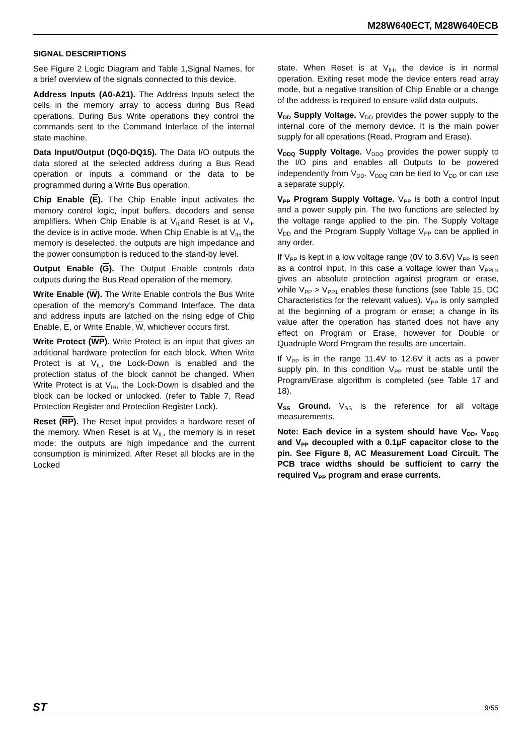M28W640ECT, M28W640ECB
SIGNAL DESCRIPTIONS
See Figure 2 Logic Diagram and Table 1,Signal Names, for a brief overview of the signals connected to this device.
Address Inputs (A0-A21). The Address Inputs select the cells in the memory array to access during Bus Read operations. During Bus Write operations they control the commands sent to the Command Interface of the internal state machine.
Data Input/Output (DQ0-DQ15). The Data I/O outputs the data stored at the selected address during a Bus Read operation or inputs a command or the data to be programmed during a Write Bus operation.
Chip Enable (E). The Chip Enable input activates the memory control logic, input buffers, decoders and sense amplifiers. When Chip Enable is at V<sub>IL</sub>and Reset is at V<sub>IH</sub> the device is in active mode. When Chip Enable is at V<sub>IH</sub> the memory is deselected, the outputs are high impedance and the power consumption is reduced to the stand-by level.
Output Enable (G). The Output Enable controls data outputs during the Bus Read operation of the memory.
Write Enable (W). The Write Enable controls the Bus Write operation of the memory’s Command Interface. The data and address inputs are latched on the rising edge of Chip Enable, E, or Write Enable, W, whichever occurs first.
Write Protect (WP). Write Protect is an input that gives an additional hardware protection for each block. When Write Protect is at V<sub>IL</sub>, the Lock-Down is enabled and the protection status of the block cannot be changed. When Write Protect is at V<sub>IH</sub>, the Lock-Down is disabled and the block can be locked or unlocked. (refer to Table 7, Read Protection Register and Protection Register Lock).
Reset (RP). The Reset input provides a hardware reset of the memory. When Reset is at V<sub>IL</sub>, the memory is in reset mode: the outputs are high impedance and the current consumption is minimized. After Reset all blocks are in the Locked
state. When Reset is at V<sub>IH</sub>, the device is in normal operation. Exiting reset mode the device enters read array mode, but a negative transition of Chip Enable or a change of the address is required to ensure valid data outputs.
V<sub>DD</sub> Supply Voltage. V<sub>DD</sub> provides the power supply to the internal core of the memory device. It is the main power supply for all operations (Read, Program and Erase).
V<sub>DDQ</sub> Supply Voltage. V<sub>DDQ</sub> provides the power supply to the I/O pins and enables all Outputs to be powered independently from V<sub>DD</sub>. V<sub>DDQ</sub> can be tied to V<sub>DD</sub> or can use a separate supply.
V<sub>PP</sub> Program Supply Voltage. V<sub>PP</sub> is both a control input and a power supply pin. The two functions are selected by the voltage range applied to the pin. The Supply Voltage V<sub>DD</sub> and the Program Supply Voltage V<sub>PP</sub> can be applied in any order.
If V<sub>PP</sub> is kept in a low voltage range (0V to 3.6V) V<sub>PP</sub> is seen as a control input. In this case a voltage lower than V<sub>PPLK</sub> gives an absolute protection against program or erase, while V<sub>PP</sub> > V<sub>PP1</sub> enables these functions (see Table 15, DC Characteristics for the relevant values). V<sub>PP</sub> is only sampled at the beginning of a program or erase; a change in its value after the operation has started does not have any effect on Program or Erase, however for Double or Quadruple Word Program the results are uncertain.
If V<sub>PP</sub> is in the range 11.4V to 12.6V it acts as a power supply pin. In this condition V<sub>PP</sub> must be stable until the Program/Erase algorithm is completed (see Table 17 and 18).
V<sub>SS</sub> Ground. V<sub>SS</sub> is the reference for all voltage measurements.
Note: Each device in a system should have V<sub>DD</sub>, V<sub>DDQ</sub> and V<sub>PP</sub> decoupled with a 0.1µF capacitor close to the pin. See Figure 8, AC Measurement Load Circuit. The PCB trace widths should be sufficient to carry the required V<sub>PP</sub> program and erase currents.
ST 9/55